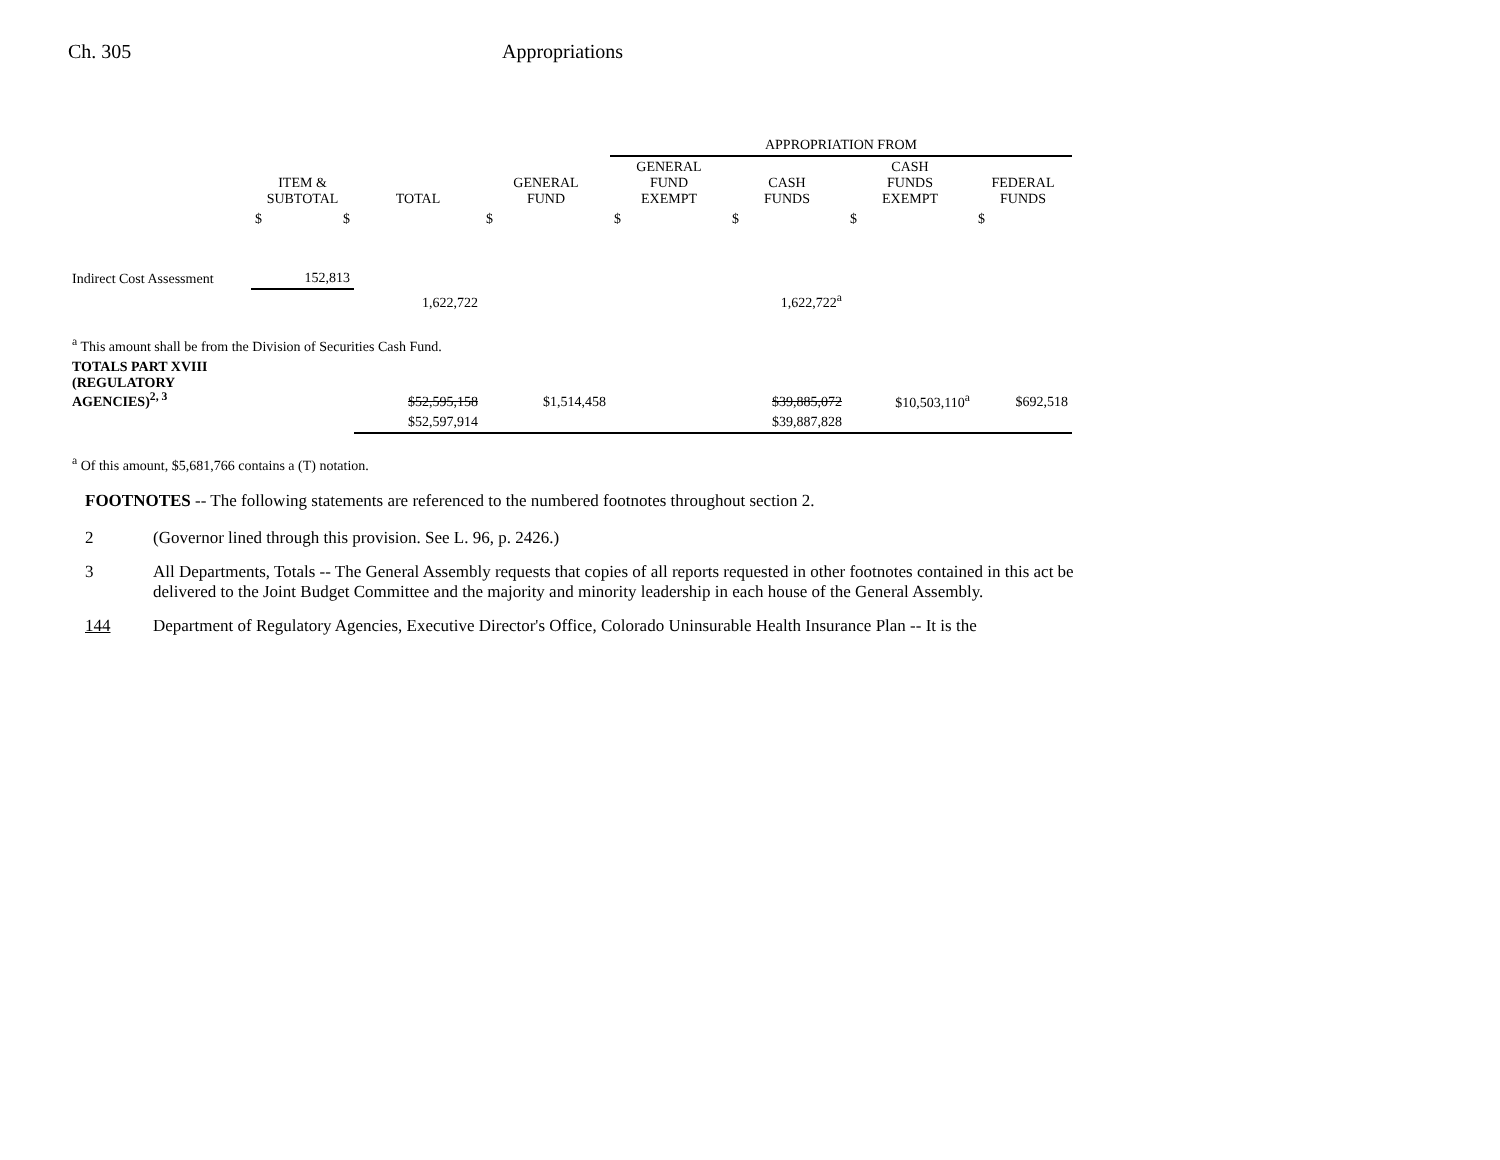Ch. 305 Appropriations
| | | | | APPROPRIATION FROM | | | |
| --- | --- | --- | --- | --- | --- | --- | --- |
| | ITEM & SUBTOTAL | TOTAL | GENERAL FUND | GENERAL FUND EXEMPT | CASH FUNDS | CASH FUNDS EXEMPT | FEDERAL FUNDS |
| | $ $ | | $ | $ | $ | $ | $ |
| Indirect Cost Assessment | 152,813 | | | | | | |
| | | 1,622,722 | | | 1,622,722<sup>a</sup> | | |
| <sup>a</sup> This amount shall be from the Division of Securities Cash Fund. | | | | | | | |
| TOTALS PART XVIII (REGULATORY AGENCIES)<sup>2, 3</sup> | | $52,595,158 | $1,514,458 | | $39,885,072 | $10,503,110<sup>a</sup> | $692,518 |
| | | $52,597,914 | | | $39,887,828 | | |
<sup>a</sup> Of this amount, $5,681,766 contains a (T) notation.
FOOTNOTES -- The following statements are referenced to the numbered footnotes throughout section 2.
2 (Governor lined through this provision. See L. 96, p. 2426.)
3 All Departments, Totals -- The General Assembly requests that copies of all reports requested in other footnotes contained in this act be delivered to the Joint Budget Committee and the majority and minority leadership in each house of the General Assembly.
144 Department of Regulatory Agencies, Executive Director's Office, Colorado Uninsurable Health Insurance Plan -- It is the